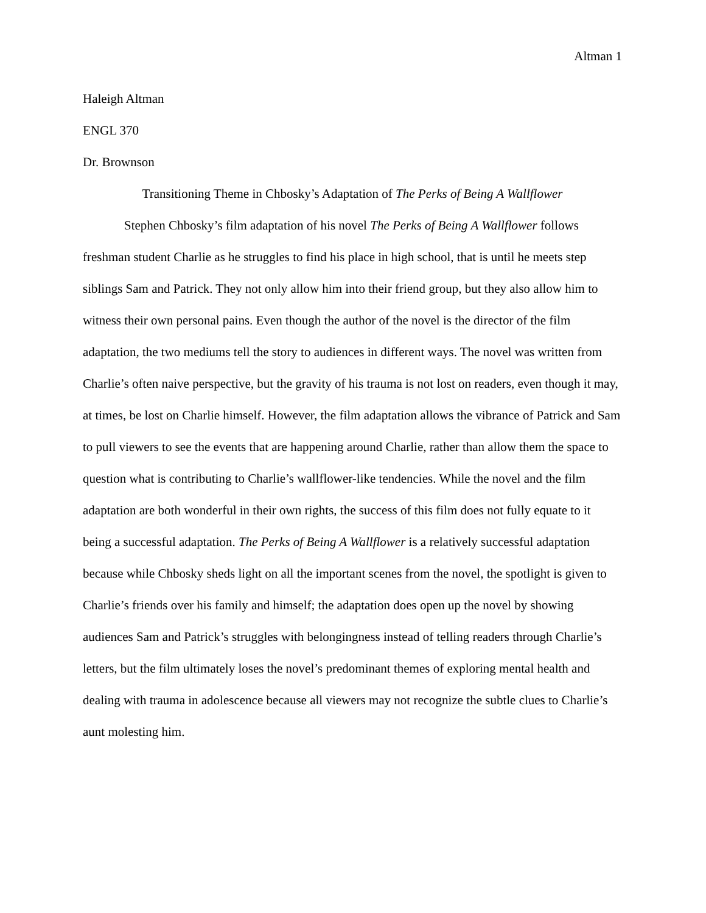Altman 1
Haleigh Altman
ENGL 370
Dr. Brownson
Transitioning Theme in Chbosky’s Adaptation of The Perks of Being A Wallflower
Stephen Chbosky’s film adaptation of his novel The Perks of Being A Wallflower follows freshman student Charlie as he struggles to find his place in high school, that is until he meets step siblings Sam and Patrick. They not only allow him into their friend group, but they also allow him to witness their own personal pains. Even though the author of the novel is the director of the film adaptation, the two mediums tell the story to audiences in different ways. The novel was written from Charlie’s often naive perspective, but the gravity of his trauma is not lost on readers, even though it may, at times, be lost on Charlie himself. However, the film adaptation allows the vibrance of Patrick and Sam to pull viewers to see the events that are happening around Charlie, rather than allow them the space to question what is contributing to Charlie’s wallflower-like tendencies. While the novel and the film adaptation are both wonderful in their own rights, the success of this film does not fully equate to it being a successful adaptation. The Perks of Being A Wallflower is a relatively successful adaptation because while Chbosky sheds light on all the important scenes from the novel, the spotlight is given to Charlie’s friends over his family and himself; the adaptation does open up the novel by showing audiences Sam and Patrick’s struggles with belongingness instead of telling readers through Charlie’s letters, but the film ultimately loses the novel’s predominant themes of exploring mental health and dealing with trauma in adolescence because all viewers may not recognize the subtle clues to Charlie’s aunt molesting him.